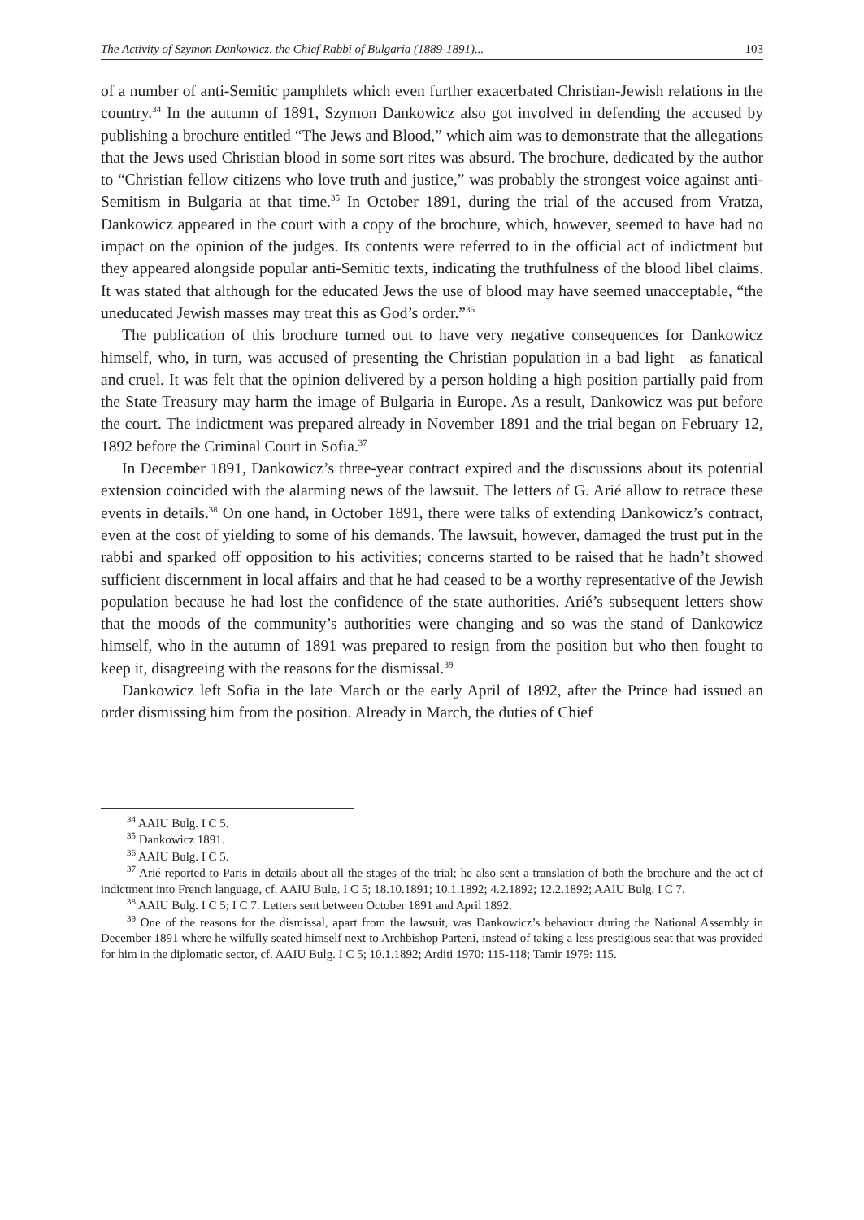The Activity of Szymon Dankowicz, the Chief Rabbi of Bulgaria (1889-1891)... 103
of a number of anti-Semitic pamphlets which even further exacerbated Christian-Jewish relations in the country.<sup>34</sup> In the autumn of 1891, Szymon Dankowicz also got involved in defending the accused by publishing a brochure entitled “The Jews and Blood,” which aim was to demonstrate that the allegations that the Jews used Christian blood in some sort rites was absurd. The brochure, dedicated by the author to “Christian fellow citizens who love truth and justice,” was probably the strongest voice against anti-Semitism in Bulgaria at that time.<sup>35</sup> In October 1891, during the trial of the accused from Vratza, Dankowicz appeared in the court with a copy of the brochure, which, however, seemed to have had no impact on the opinion of the judges. Its contents were referred to in the official act of indictment but they appeared alongside popular anti-Semitic texts, indicating the truthfulness of the blood libel claims. It was stated that although for the educated Jews the use of blood may have seemed unacceptable, “the uneducated Jewish masses may treat this as God’s order.”<sup>36</sup>
The publication of this brochure turned out to have very negative consequences for Dankowicz himself, who, in turn, was accused of presenting the Christian population in a bad light—as fanatical and cruel. It was felt that the opinion delivered by a person holding a high position partially paid from the State Treasury may harm the image of Bulgaria in Europe. As a result, Dankowicz was put before the court. The indictment was prepared already in November 1891 and the trial began on February 12, 1892 before the Criminal Court in Sofia.<sup>37</sup>
In December 1891, Dankowicz’s three-year contract expired and the discussions about its potential extension coincided with the alarming news of the lawsuit. The letters of G. Arié allow to retrace these events in details.<sup>38</sup> On one hand, in October 1891, there were talks of extending Dankowicz’s contract, even at the cost of yielding to some of his demands. The lawsuit, however, damaged the trust put in the rabbi and sparked off opposition to his activities; concerns started to be raised that he hadn’t showed sufficient discernment in local affairs and that he had ceased to be a worthy representative of the Jewish population because he had lost the confidence of the state authorities. Arié’s subsequent letters show that the moods of the community’s authorities were changing and so was the stand of Dankowicz himself, who in the autumn of 1891 was prepared to resign from the position but who then fought to keep it, disagreeing with the reasons for the dismissal.<sup>39</sup>
Dankowicz left Sofia in the late March or the early April of 1892, after the Prince had issued an order dismissing him from the position. Already in March, the duties of Chief
<sup>34</sup> AAIU Bulg. I C 5.
<sup>35</sup> Dankowicz 1891.
<sup>36</sup> AAIU Bulg. I C 5.
<sup>37</sup> Arié reported to Paris in details about all the stages of the trial; he also sent a translation of both the brochure and the act of indictment into French language, cf. AAIU Bulg. I C 5; 18.10.1891; 10.1.1892; 4.2.1892; 12.2.1892; AAIU Bulg. I C 7.
<sup>38</sup> AAIU Bulg. I C 5; I C 7. Letters sent between October 1891 and April 1892.
<sup>39</sup> One of the reasons for the dismissal, apart from the lawsuit, was Dankowicz’s behaviour during the National Assembly in December 1891 where he wilfully seated himself next to Archbishop Parteni, instead of taking a less prestigious seat that was provided for him in the diplomatic sector, cf. AAIU Bulg. I C 5; 10.1.1892; Arditi 1970: 115-118; Tamir 1979: 115.